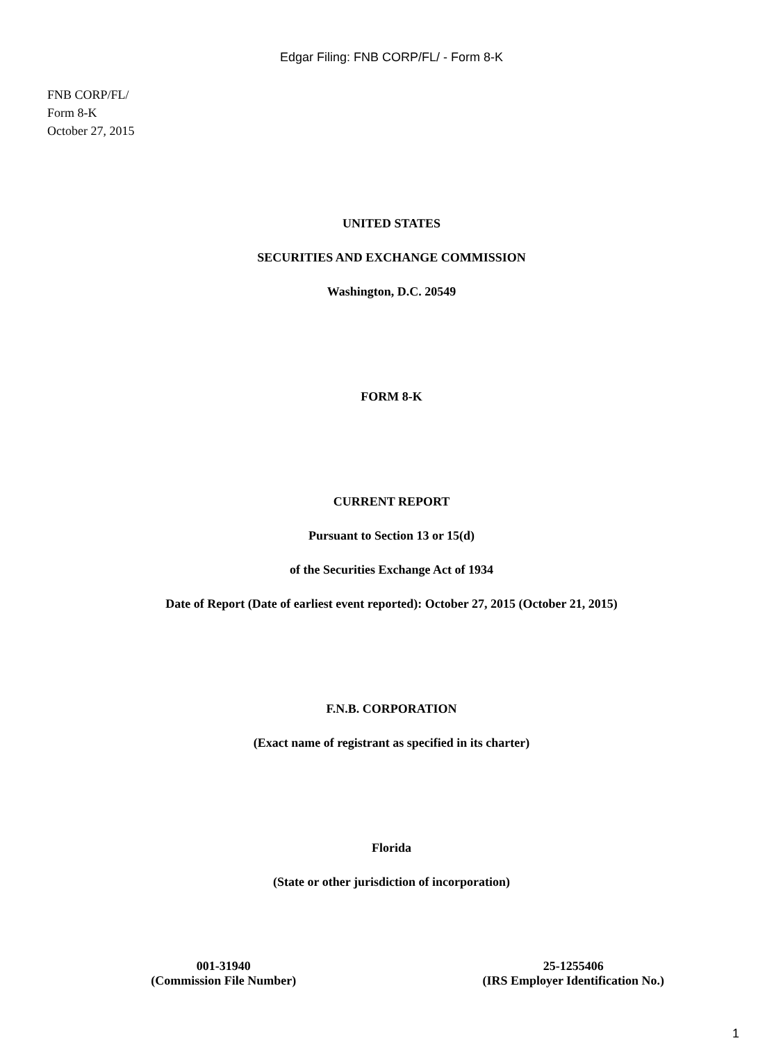Edgar Filing: FNB CORP/FL/ - Form 8-K
FNB CORP/FL/
Form 8-K
October 27, 2015
UNITED STATES
SECURITIES AND EXCHANGE COMMISSION
Washington, D.C. 20549
FORM 8-K
CURRENT REPORT
Pursuant to Section 13 or 15(d)
of the Securities Exchange Act of 1934
Date of Report (Date of earliest event reported): October 27, 2015 (October 21, 2015)
F.N.B. CORPORATION
(Exact name of registrant as specified in its charter)
Florida
(State or other jurisdiction of incorporation)
001-31940
(Commission File Number)
25-1255406
(IRS Employer Identification No.)
1